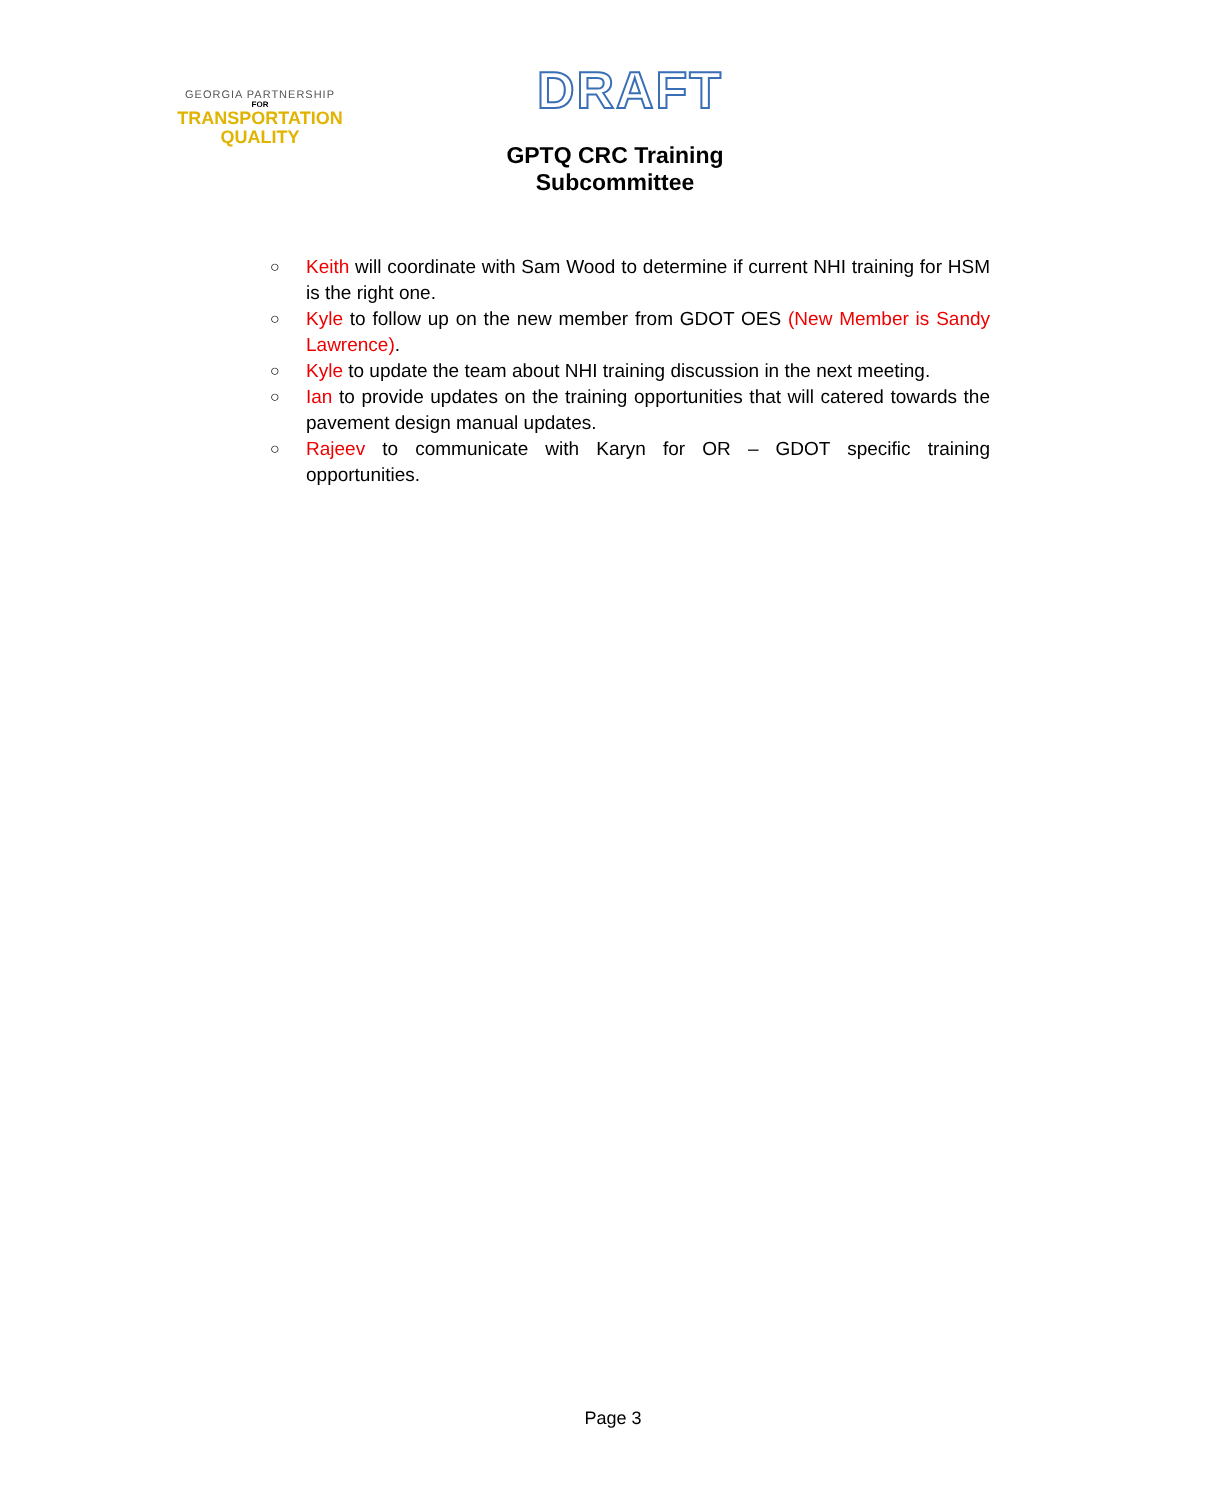GEORGIA PARTNERSHIP
FOR
TRANSPORTATION
QUALITY
DRAFT
GPTQ CRC Training Subcommittee
○
Keith will coordinate with Sam Wood to determine if current NHI training for HSM is the right one.
○
Kyle to follow up on the new member from GDOT OES (New Member is Sandy Lawrence).
○
Kyle to update the team about NHI training discussion in the next meeting.
○
Ian to provide updates on the training opportunities that will catered towards the pavement design manual updates.
○
Rajeev to communicate with Karyn for OR – GDOT specific training opportunities.
Page 3